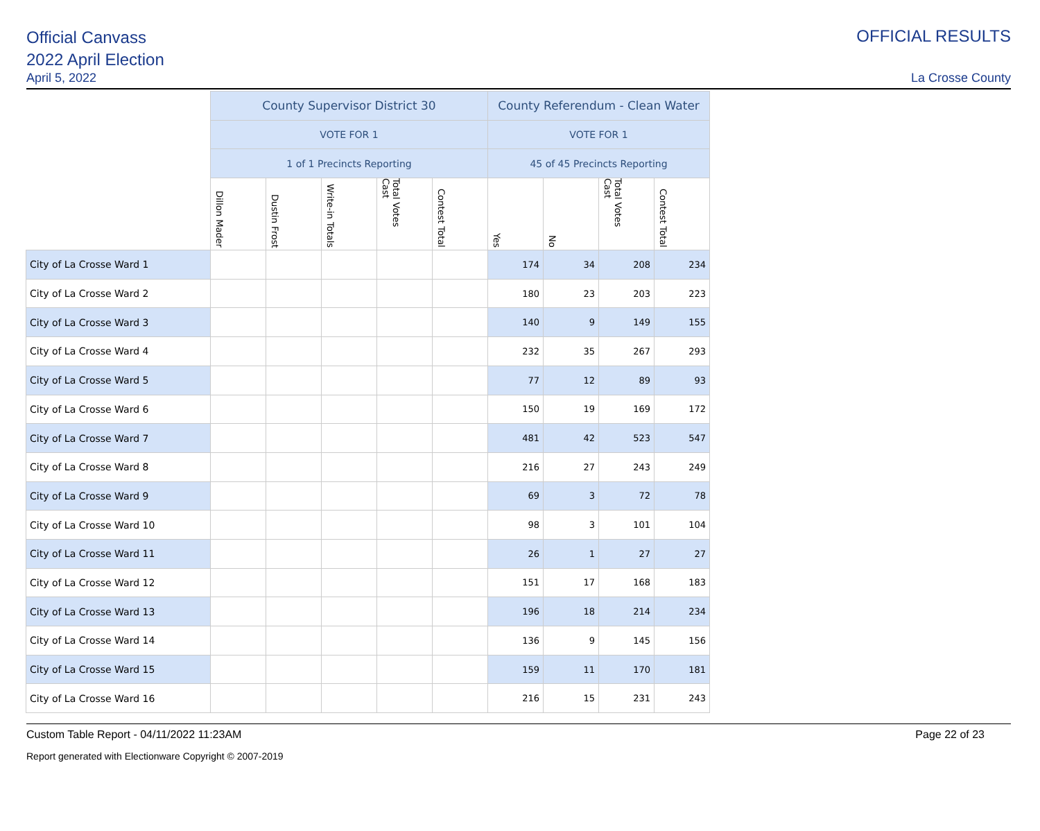Official Canvass
2022 April Election
April 5, 2022
OFFICIAL RESULTS
La Crosse County
| | County Supervisor District 30 | | | | | County Referendum - Clean Water | | | |
| --- | --- | --- | --- | --- | --- | --- | --- | --- | --- |
| | VOTE FOR 1 | | | | | VOTE FOR 1 | | | |
| | 1 of 1 Precincts Reporting | | | | | 45 of 45 Precincts Reporting | | | |
| | Dillon Mader | Dustin Frost | Write-in Totals | Total Votes Cast | Contest Total | Yes | No | Total Votes Cast | Contest Total |
| City of La Crosse Ward 1 | | | | | | 174 | 34 | 208 | 234 |
| City of La Crosse Ward 2 | | | | | | 180 | 23 | 203 | 223 |
| City of La Crosse Ward 3 | | | | | | 140 | 9 | 149 | 155 |
| City of La Crosse Ward 4 | | | | | | 232 | 35 | 267 | 293 |
| City of La Crosse Ward 5 | | | | | | 77 | 12 | 89 | 93 |
| City of La Crosse Ward 6 | | | | | | 150 | 19 | 169 | 172 |
| City of La Crosse Ward 7 | | | | | | 481 | 42 | 523 | 547 |
| City of La Crosse Ward 8 | | | | | | 216 | 27 | 243 | 249 |
| City of La Crosse Ward 9 | | | | | | 69 | 3 | 72 | 78 |
| City of La Crosse Ward 10 | | | | | | 98 | 3 | 101 | 104 |
| City of La Crosse Ward 11 | | | | | | 26 | 1 | 27 | 27 |
| City of La Crosse Ward 12 | | | | | | 151 | 17 | 168 | 183 |
| City of La Crosse Ward 13 | | | | | | 196 | 18 | 214 | 234 |
| City of La Crosse Ward 14 | | | | | | 136 | 9 | 145 | 156 |
| City of La Crosse Ward 15 | | | | | | 159 | 11 | 170 | 181 |
| City of La Crosse Ward 16 | | | | | | 216 | 15 | 231 | 243 |
Custom Table Report - 04/11/2022 11:23AM Page 22 of 23
Report generated with Electionware Copyright © 2007-2019